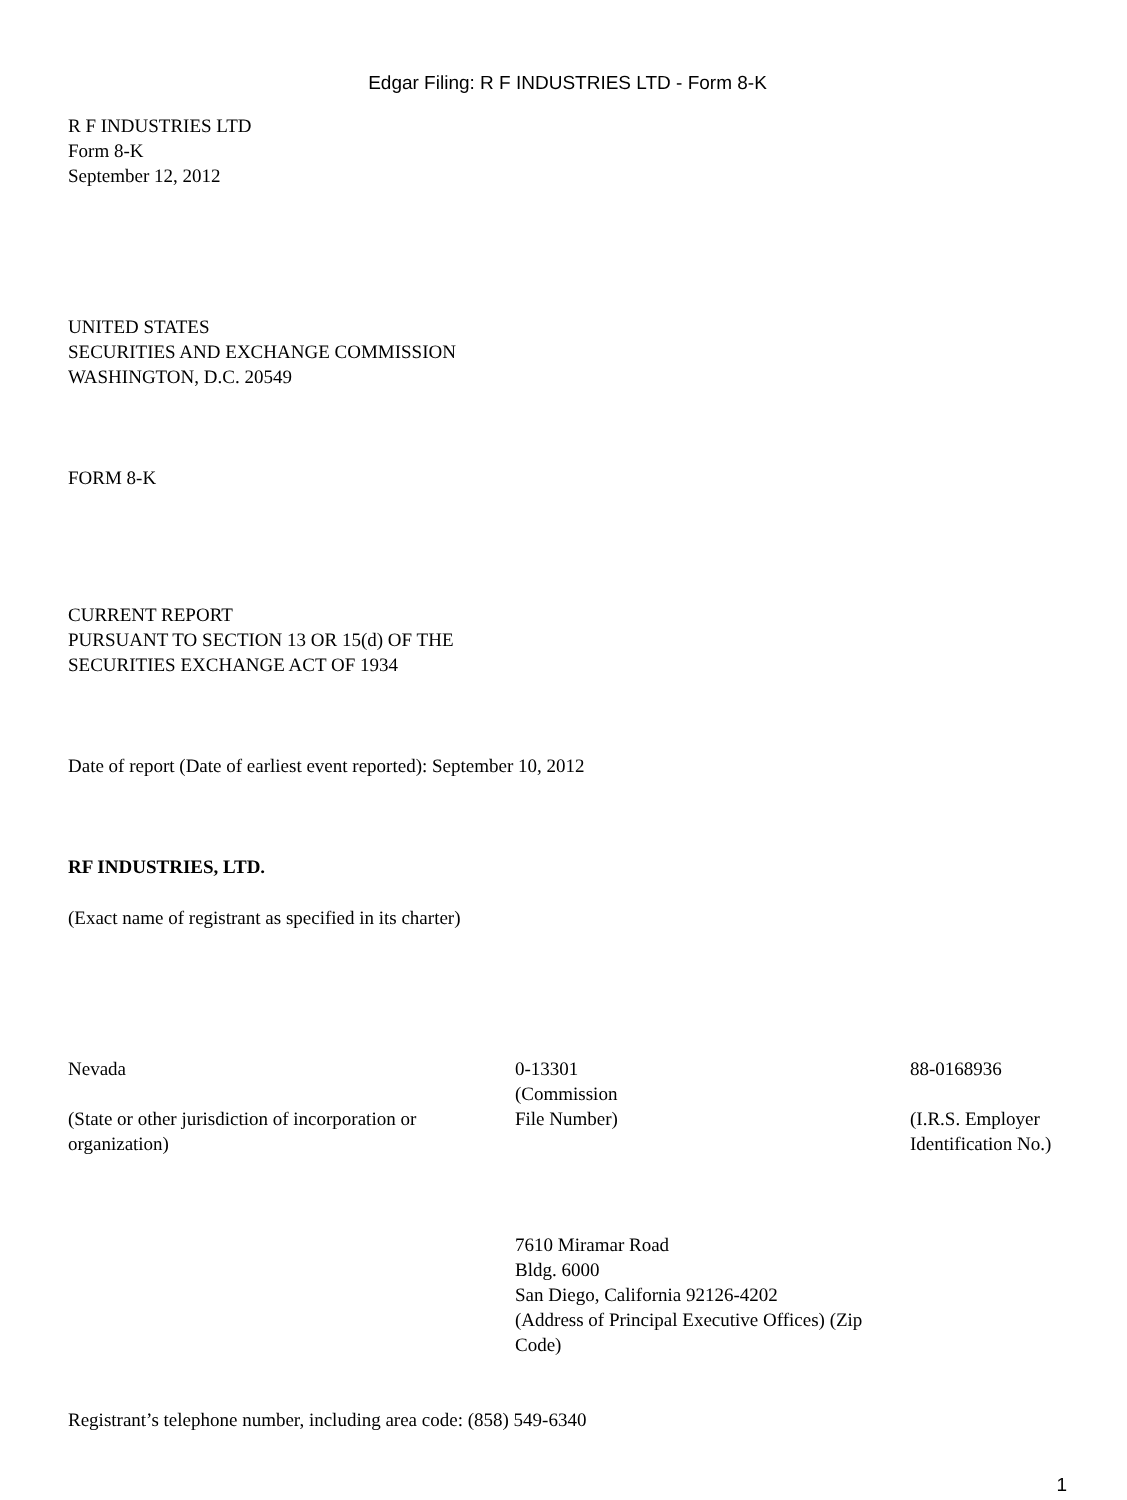Edgar Filing: R F INDUSTRIES LTD - Form 8-K
R F INDUSTRIES LTD
Form 8-K
September 12, 2012
UNITED STATES
SECURITIES AND EXCHANGE COMMISSION
WASHINGTON, D.C. 20549
FORM 8-K
CURRENT REPORT
PURSUANT TO SECTION 13 OR 15(d) OF THE
SECURITIES EXCHANGE ACT OF 1934
Date of report (Date of earliest event reported): September 10, 2012
RF INDUSTRIES, LTD.
(Exact name of registrant as specified in its charter)
| Nevada (State or other jurisdiction of incorporation or organization) | 0-13301 (Commission File Number) | 88-0168936 (I.R.S. Employer Identification No.) |
| | 7610 Miramar Road Bldg. 6000 San Diego, California 92126-4202 (Address of Principal Executive Offices) (Zip Code) | |
Registrant’s telephone number, including area code: (858) 549-6340
1